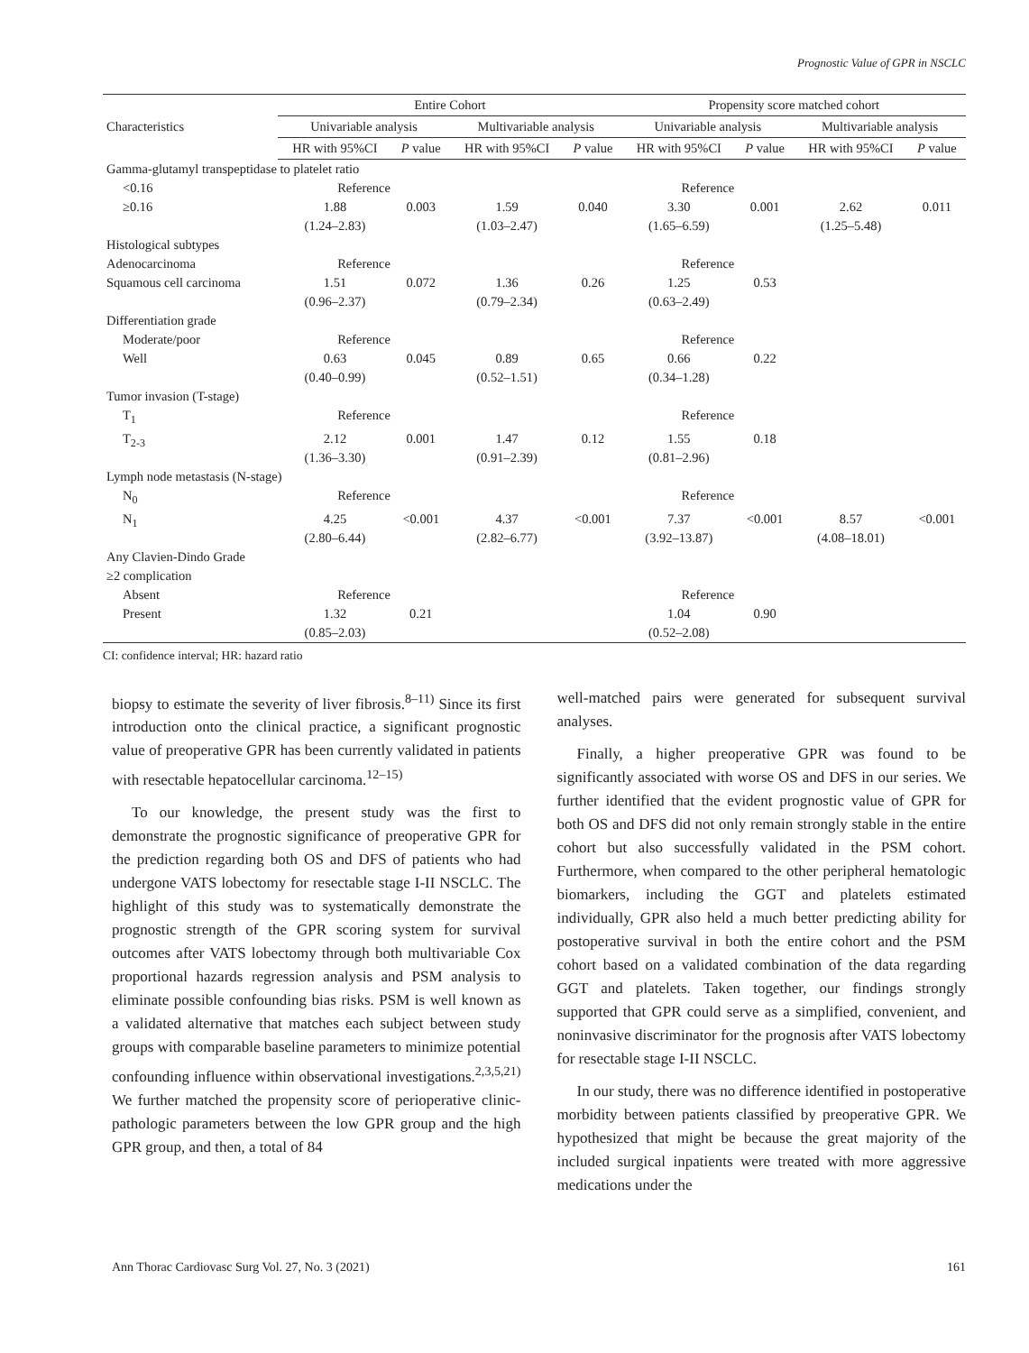Prognostic Value of GPR in NSCLC
| Characteristics | Entire Cohort | | | | Propensity score matched cohort | | | |
| --- | --- | --- | --- | --- | --- | --- | --- | --- |
| | Univariable analysis | | Multivariable analysis | | Univariable analysis | | Multivariable analysis | |
| | HR with 95%CI | P value | HR with 95%CI | P value | HR with 95%CI | P value | HR with 95%CI | P value |
| Gamma-glutamyl transpeptidase to platelet ratio | | | | | | | | |
| <0.16 | Reference | | | | Reference | | | |
| ≥0.16 | 1.88 (1.24–2.83) | 0.003 | 1.59 (1.03–2.47) | 0.040 | 3.30 (1.65–6.59) | 0.001 | 2.62 (1.25–5.48) | 0.011 |
| Histological subtypes | | | | | | | | |
| Adenocarcinoma | Reference | | | | Reference | | | |
| Squamous cell carcinoma | 1.51 (0.96–2.37) | 0.072 | 1.36 (0.79–2.34) | 0.26 | 1.25 (0.63–2.49) | 0.53 | | |
| Differentiation grade | | | | | | | | |
| Moderate/poor | Reference | | | | Reference | | | |
| Well | 0.63 (0.40–0.99) | 0.045 | 0.89 (0.52–1.51) | 0.65 | 0.66 (0.34–1.28) | 0.22 | | |
| Tumor invasion (T-stage) | | | | | | | | |
| T<sub>1</sub> | Reference | | | | Reference | | | |
| T<sub>2-3</sub> | 2.12 (1.36–3.30) | 0.001 | 1.47 (0.91–2.39) | 0.12 | 1.55 (0.81–2.96) | 0.18 | | |
| Lymph node metastasis (N-stage) | | | | | | | | |
| N<sub>0</sub> | Reference | | | | Reference | | | |
| N<sub>1</sub> | 4.25 (2.80–6.44) | <0.001 | 4.37 (2.82–6.77) | <0.001 | 7.37 (3.92–13.87) | <0.001 | 8.57 (4.08–18.01) | <0.001 |
| Any Clavien-Dindo Grade ≥2 complication | | | | | | | | |
| Absent | Reference | | | | Reference | | | |
| Present | 1.32 (0.85–2.03) | 0.21 | | | 1.04 (0.52–2.08) | 0.90 | | |
CI: confidence interval; HR: hazard ratio
biopsy to estimate the severity of liver fibrosis.<sup>8–11)</sup> Since its first introduction onto the clinical practice, a significant prognostic value of preoperative GPR has been currently validated in patients with resectable hepatocellular carcinoma.<sup>12–15)</sup>
To our knowledge, the present study was the first to demonstrate the prognostic significance of preoperative GPR for the prediction regarding both OS and DFS of patients who had undergone VATS lobectomy for resectable stage I-II NSCLC. The highlight of this study was to systematically demonstrate the prognostic strength of the GPR scoring system for survival outcomes after VATS lobectomy through both multivariable Cox proportional hazards regression analysis and PSM analysis to eliminate possible confounding bias risks. PSM is well known as a validated alternative that matches each subject between study groups with comparable baseline parameters to minimize potential confounding influence within observational investigations.<sup>2,3,5,21)</sup> We further matched the propensity score of perioperative clinic-pathologic parameters between the low GPR group and the high GPR group, and then, a total of 84
well-matched pairs were generated for subsequent survival analyses.
Finally, a higher preoperative GPR was found to be significantly associated with worse OS and DFS in our series. We further identified that the evident prognostic value of GPR for both OS and DFS did not only remain strongly stable in the entire cohort but also successfully validated in the PSM cohort. Furthermore, when compared to the other peripheral hematologic biomarkers, including the GGT and platelets estimated individually, GPR also held a much better predicting ability for postoperative survival in both the entire cohort and the PSM cohort based on a validated combination of the data regarding GGT and platelets. Taken together, our findings strongly supported that GPR could serve as a simplified, convenient, and noninvasive discriminator for the prognosis after VATS lobectomy for resectable stage I-II NSCLC.
In our study, there was no difference identified in postoperative morbidity between patients classified by preoperative GPR. We hypothesized that might be because the great majority of the included surgical inpatients were treated with more aggressive medications under the
Ann Thorac Cardiovasc Surg Vol. 27, No. 3 (2021) 161